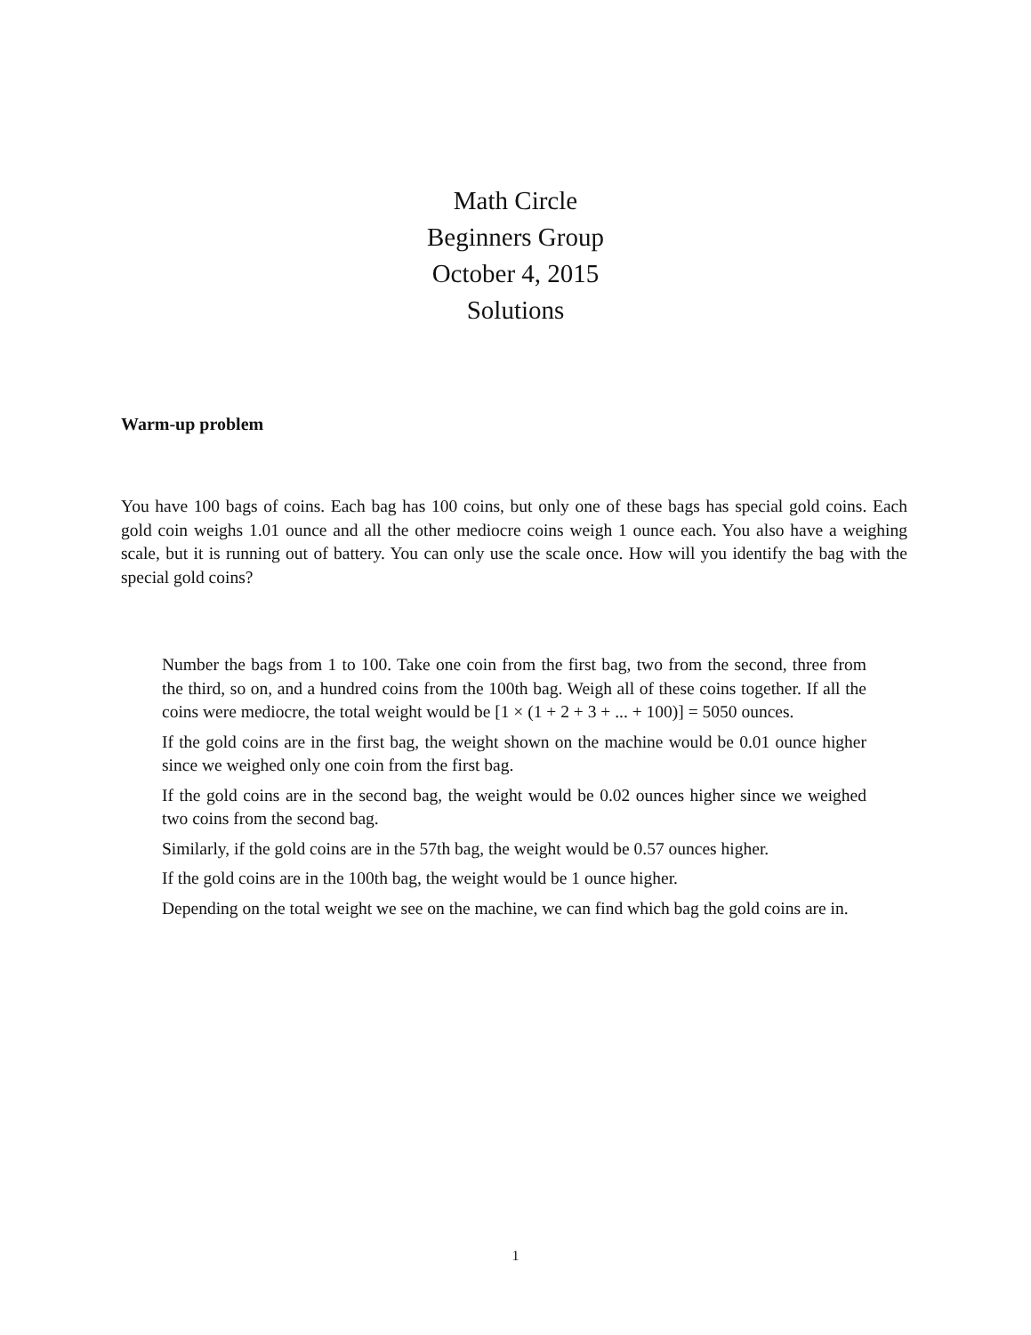Math Circle
Beginners Group
October 4, 2015
Solutions
Warm-up problem
You have 100 bags of coins. Each bag has 100 coins, but only one of these bags has special gold coins. Each gold coin weighs 1.01 ounce and all the other mediocre coins weigh 1 ounce each. You also have a weighing scale, but it is running out of battery. You can only use the scale once. How will you identify the bag with the special gold coins?
Number the bags from 1 to 100. Take one coin from the first bag, two from the second, three from the third, so on, and a hundred coins from the 100th bag. Weigh all of these coins together. If all the coins were mediocre, the total weight would be [1 × (1 + 2 + 3 + ... + 100)] = 5050 ounces.
If the gold coins are in the first bag, the weight shown on the machine would be 0.01 ounce higher since we weighed only one coin from the first bag.
If the gold coins are in the second bag, the weight would be 0.02 ounces higher since we weighed two coins from the second bag.
Similarly, if the gold coins are in the 57th bag, the weight would be 0.57 ounces higher.
If the gold coins are in the 100th bag, the weight would be 1 ounce higher.
Depending on the total weight we see on the machine, we can find which bag the gold coins are in.
1